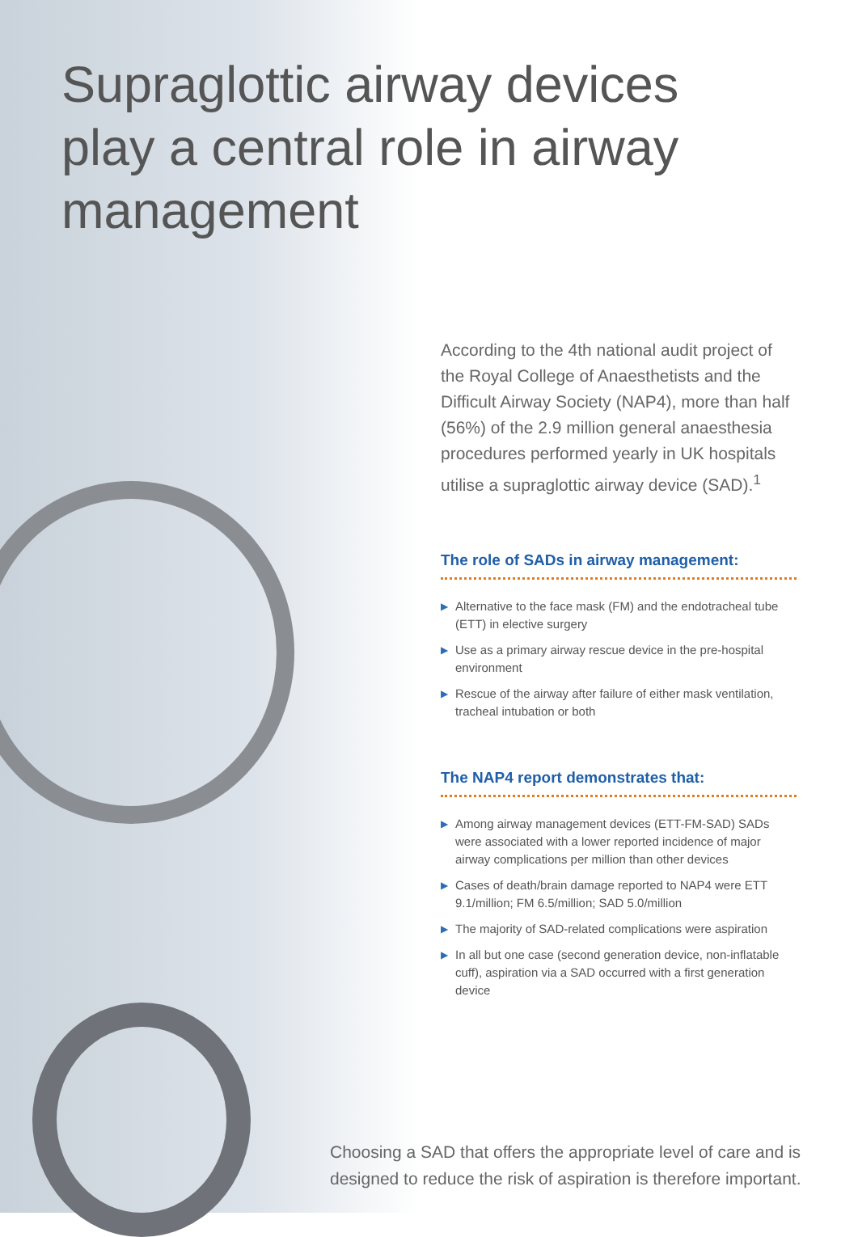Supraglottic airway devices
play a central role in airway
management
According to the 4th national audit project of the Royal College of Anaesthetists and the Difficult Airway Society (NAP4), more than half (56%) of the 2.9 million general anaesthesia procedures performed yearly in UK hospitals utilise a supraglottic airway device (SAD).<sup>1</sup>
The role of SADs in airway management:
▶ Alternative to the face mask (FM) and the endotracheal tube (ETT) in elective surgery
▶ Use as a primary airway rescue device in the pre-hospital environment
▶ Rescue of the airway after failure of either mask ventilation, tracheal intubation or both
The NAP4 report demonstrates that:
▶ Among airway management devices (ETT-FM-SAD) SADs were associated with a lower reported incidence of major airway complications per million than other devices
▶ Cases of death/brain damage reported to NAP4 were ETT 9.1/million; FM 6.5/million; SAD 5.0/million
▶ The majority of SAD-related complications were aspiration
▶ In all but one case (second generation device, non-inflatable cuff), aspiration via a SAD occurred with a first generation device
Choosing a SAD that offers the appropriate level of care and is designed to reduce the risk of aspiration is therefore important.